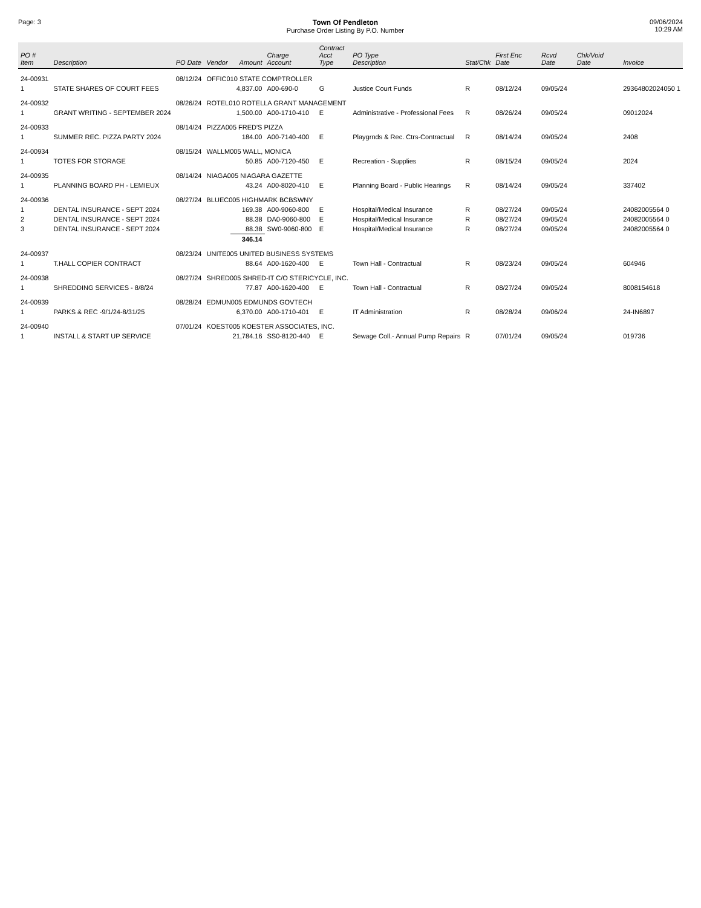Page: 3 Town Of Pendleton
Purchase Order Listing By P.O. Number
09/06/2024
10:29 AM
| PO # Item | Description | PO Date | Vendor | Amount | Charge Account | Contract Acct Type | PO Type Description | Stat/Chk | First Enc Date | Rcvd Date | Chk/Void Date | Invoice |
| --- | --- | --- | --- | --- | --- | --- | --- | --- | --- | --- | --- | --- |
| 24-00931 | | 08/12/24 | OFFIC010 STATE COMPTROLLER | | | | | | | | | |
| 1 | STATE SHARES OF COURT FEES | | | 4,837.00 | A00-690-0 | G | Justice Court Funds | R | 08/12/24 | 09/05/24 | | 29364802024050 1 |
| 24-00932 | | 08/26/24 | ROTEL010 ROTELLA GRANT MANAGEMENT | | | | | | | | | |
| 1 | GRANT WRITING - SEPTEMBER 2024 | | | 1,500.00 | A00-1710-410 | E | Administrative - Professional Fees | R | 08/26/24 | 09/05/24 | | 09012024 |
| 24-00933 | | 08/14/24 | PIZZA005 FRED'S PIZZA | | | | | | | | | |
| 1 | SUMMER REC. PIZZA PARTY 2024 | | | 184.00 | A00-7140-400 | E | Playgrnds & Rec. Ctrs-Contractual | R | 08/14/24 | 09/05/24 | | 2408 |
| 24-00934 | | 08/15/24 | WALLM005 WALL, MONICA | | | | | | | | | |
| 1 | TOTES FOR STORAGE | | | 50.85 | A00-7120-450 | E | Recreation - Supplies | R | 08/15/24 | 09/05/24 | | 2024 |
| 24-00935 | | 08/14/24 | NIAGA005 NIAGARA GAZETTE | | | | | | | | | |
| 1 | PLANNING BOARD PH - LEMIEUX | | | 43.24 | A00-8020-410 | E | Planning Board - Public Hearings | R | 08/14/24 | 09/05/24 | | 337402 |
| 24-00936 | | 08/27/24 | BLUEC005 HIGHMARK BCBSWNY | | | | | | | | | |
| 1 | DENTAL INSURANCE - SEPT 2024 | | | 169.38 | A00-9060-800 | E | Hospital/Medical Insurance | R | 08/27/24 | 09/05/24 | | 24082005564 0 |
| 2 | DENTAL INSURANCE - SEPT 2024 | | | 88.38 | DA0-9060-800 | E | Hospital/Medical Insurance | R | 08/27/24 | 09/05/24 | | 24082005564 0 |
| 3 | DENTAL INSURANCE - SEPT 2024 | | | 88.38 | SW0-9060-800 | E | Hospital/Medical Insurance | R | 08/27/24 | 09/05/24 | | 24082005564 0 |
| | | | | 346.14 | | | | | | | | |
| 24-00937 | | 08/23/24 | UNITE005 UNITED BUSINESS SYSTEMS | | | | | | | | | |
| 1 | T.HALL COPIER CONTRACT | | | 88.64 | A00-1620-400 | E | Town Hall - Contractual | R | 08/23/24 | 09/05/24 | | 604946 |
| 24-00938 | | 08/27/24 | SHRED005 SHRED-IT C/O STERICYCLE, INC. | | | | | | | | | |
| 1 | SHREDDING SERVICES - 8/8/24 | | | 77.87 | A00-1620-400 | E | Town Hall - Contractual | R | 08/27/24 | 09/05/24 | | 8008154618 |
| 24-00939 | | 08/28/24 | EDMUN005 EDMUNDS GOVTECH | | | | | | | | | |
| 1 | PARKS & REC -9/1/24-8/31/25 | | | 6,370.00 | A00-1710-401 | E | IT Administration | R | 08/28/24 | 09/06/24 | | 24-IN6897 |
| 24-00940 | | 07/01/24 | KOEST005 KOESTER ASSOCIATES, INC. | | | | | | | | | |
| 1 | INSTALL & START UP SERVICE | | | 21,784.16 | SS0-8120-440 | E | Sewage Coll.- Annual Pump Repairs | R | 07/01/24 | 09/05/24 | | 019736 |